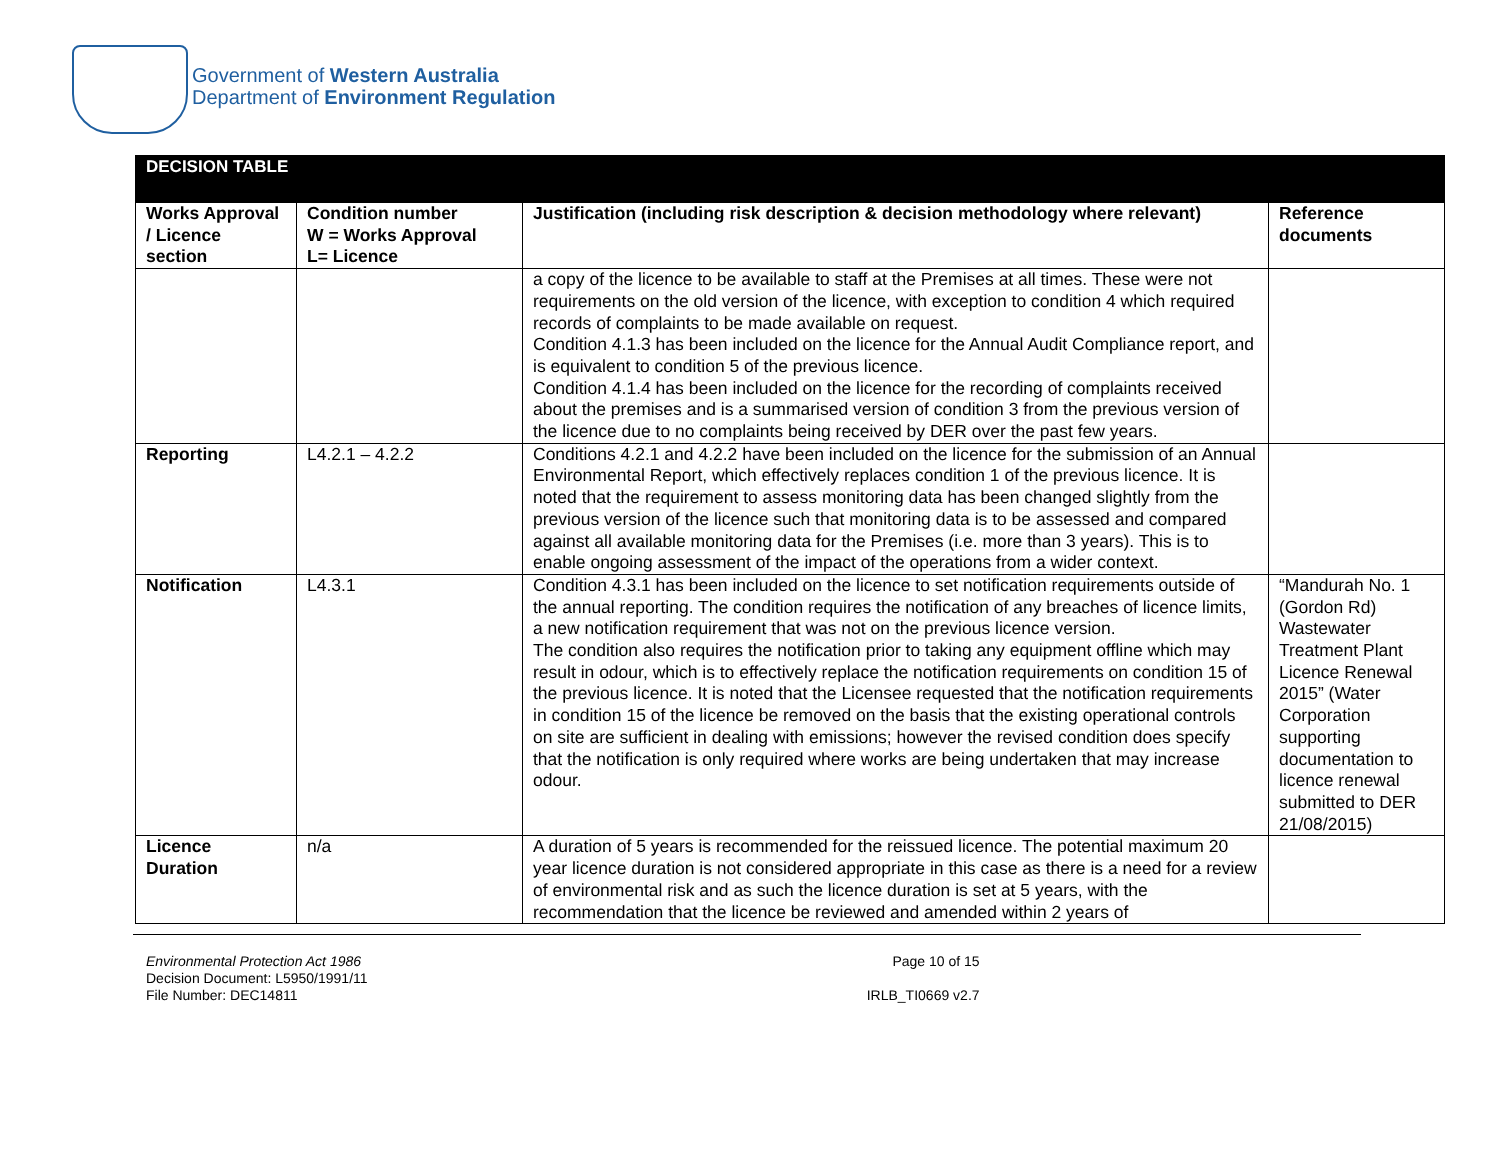Government of Western Australia
Department of Environment Regulation
| DECISION TABLE | | | |
| --- | --- | --- | --- |
| Works Approval / Licence section | Condition number W = Works Approval L= Licence | Justification (including risk description & decision methodology where relevant) | Reference documents |
| | | a copy of the licence to be available to staff at the Premises at all times. These were not requirements on the old version of the licence, with exception to condition 4 which required records of complaints to be made available on request. Condition 4.1.3 has been included on the licence for the Annual Audit Compliance report, and is equivalent to condition 5 of the previous licence. Condition 4.1.4 has been included on the licence for the recording of complaints received about the premises and is a summarised version of condition 3 from the previous version of the licence due to no complaints being received by DER over the past few years. | |
| Reporting | L4.2.1 – 4.2.2 | Conditions 4.2.1 and 4.2.2 have been included on the licence for the submission of an Annual Environmental Report, which effectively replaces condition 1 of the previous licence. It is noted that the requirement to assess monitoring data has been changed slightly from the previous version of the licence such that monitoring data is to be assessed and compared against all available monitoring data for the Premises (i.e. more than 3 years). This is to enable ongoing assessment of the impact of the operations from a wider context. | |
| Notification | L4.3.1 | Condition 4.3.1 has been included on the licence to set notification requirements outside of the annual reporting. The condition requires the notification of any breaches of licence limits, a new notification requirement that was not on the previous licence version. The condition also requires the notification prior to taking any equipment offline which may result in odour, which is to effectively replace the notification requirements on condition 15 of the previous licence. It is noted that the Licensee requested that the notification requirements in condition 15 of the licence be removed on the basis that the existing operational controls on site are sufficient in dealing with emissions; however the revised condition does specify that the notification is only required where works are being undertaken that may increase odour. | “Mandurah No. 1 (Gordon Rd) Wastewater Treatment Plant Licence Renewal 2015” (Water Corporation supporting documentation to licence renewal submitted to DER 21/08/2015) |
| Licence Duration | n/a | A duration of 5 years is recommended for the reissued licence. The potential maximum 20 year licence duration is not considered appropriate in this case as there is a need for a review of environmental risk and as such the licence duration is set at 5 years, with the recommendation that the licence be reviewed and amended within 2 years of | |
Environmental Protection Act 1986
Decision Document: L5950/1991/11
File Number: DEC14811
Page 10 of 15
IRLB_TI0669 v2.7